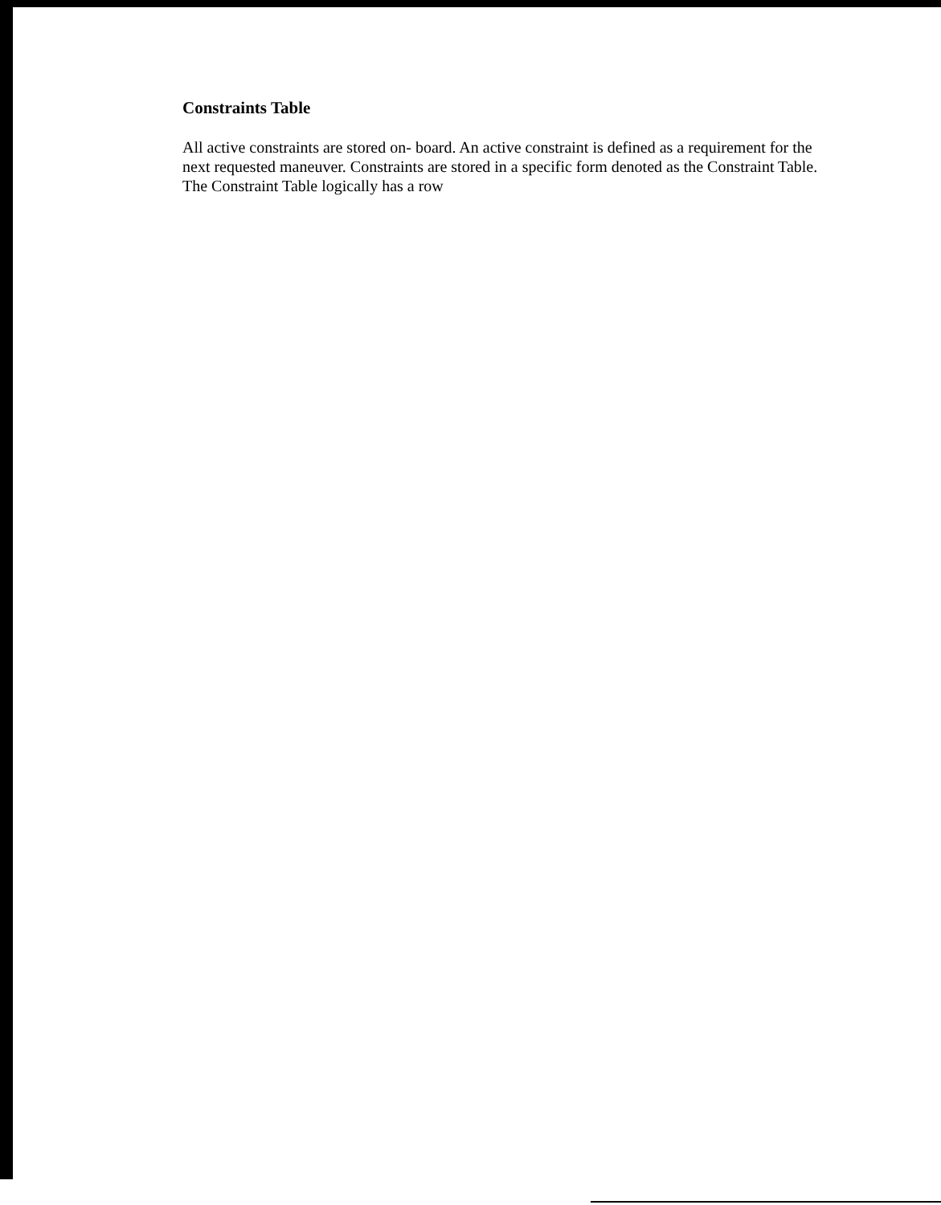Constraints Table
All active constraints are stored on- board. An active constraint is defined as a requirement for the next requested maneuver. Constraints are stored in a specific form denoted as the Constraint Table. The Constraint Table logically has a row